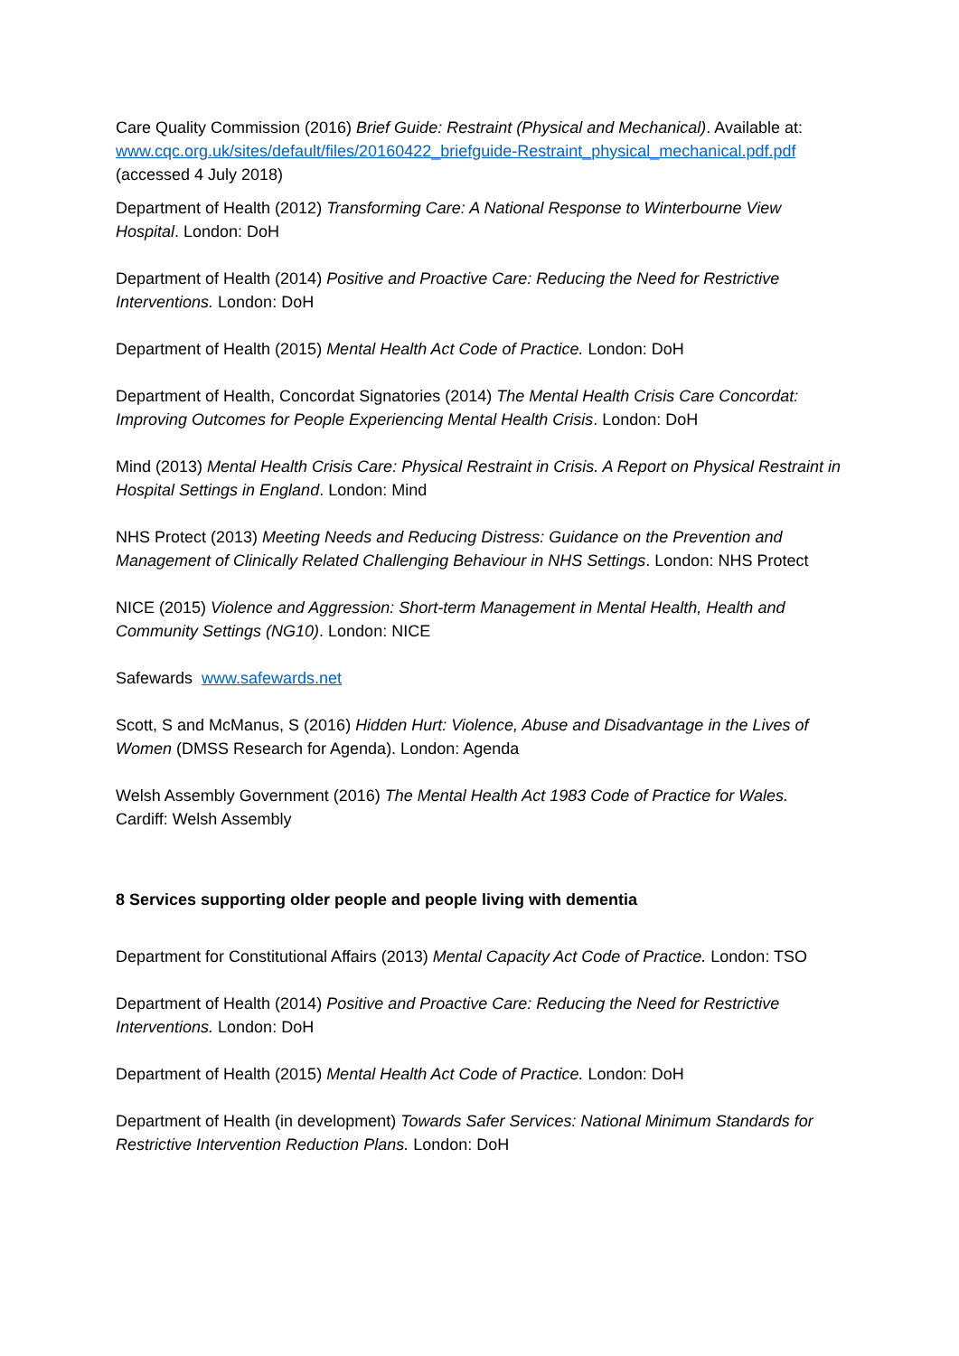Care Quality Commission (2016) Brief Guide: Restraint (Physical and Mechanical). Available at: www.cqc.org.uk/sites/default/files/20160422_briefguide-Restraint_physical_mechanical.pdf.pdf (accessed 4 July 2018)
Department of Health (2012) Transforming Care: A National Response to Winterbourne View Hospital. London: DoH
Department of Health (2014) Positive and Proactive Care: Reducing the Need for Restrictive Interventions. London: DoH
Department of Health (2015) Mental Health Act Code of Practice. London: DoH
Department of Health, Concordat Signatories (2014) The Mental Health Crisis Care Concordat: Improving Outcomes for People Experiencing Mental Health Crisis. London: DoH
Mind (2013) Mental Health Crisis Care: Physical Restraint in Crisis. A Report on Physical Restraint in Hospital Settings in England. London: Mind
NHS Protect (2013) Meeting Needs and Reducing Distress: Guidance on the Prevention and Management of Clinically Related Challenging Behaviour in NHS Settings. London: NHS Protect
NICE (2015) Violence and Aggression: Short-term Management in Mental Health, Health and Community Settings (NG10). London: NICE
Safewards www.safewards.net
Scott, S and McManus, S (2016) Hidden Hurt: Violence, Abuse and Disadvantage in the Lives of Women (DMSS Research for Agenda). London: Agenda
Welsh Assembly Government (2016) The Mental Health Act 1983 Code of Practice for Wales. Cardiff: Welsh Assembly
8 Services supporting older people and people living with dementia
Department for Constitutional Affairs (2013) Mental Capacity Act Code of Practice. London: TSO
Department of Health (2014) Positive and Proactive Care: Reducing the Need for Restrictive Interventions. London: DoH
Department of Health (2015) Mental Health Act Code of Practice. London: DoH
Department of Health (in development) Towards Safer Services: National Minimum Standards for Restrictive Intervention Reduction Plans. London: DoH